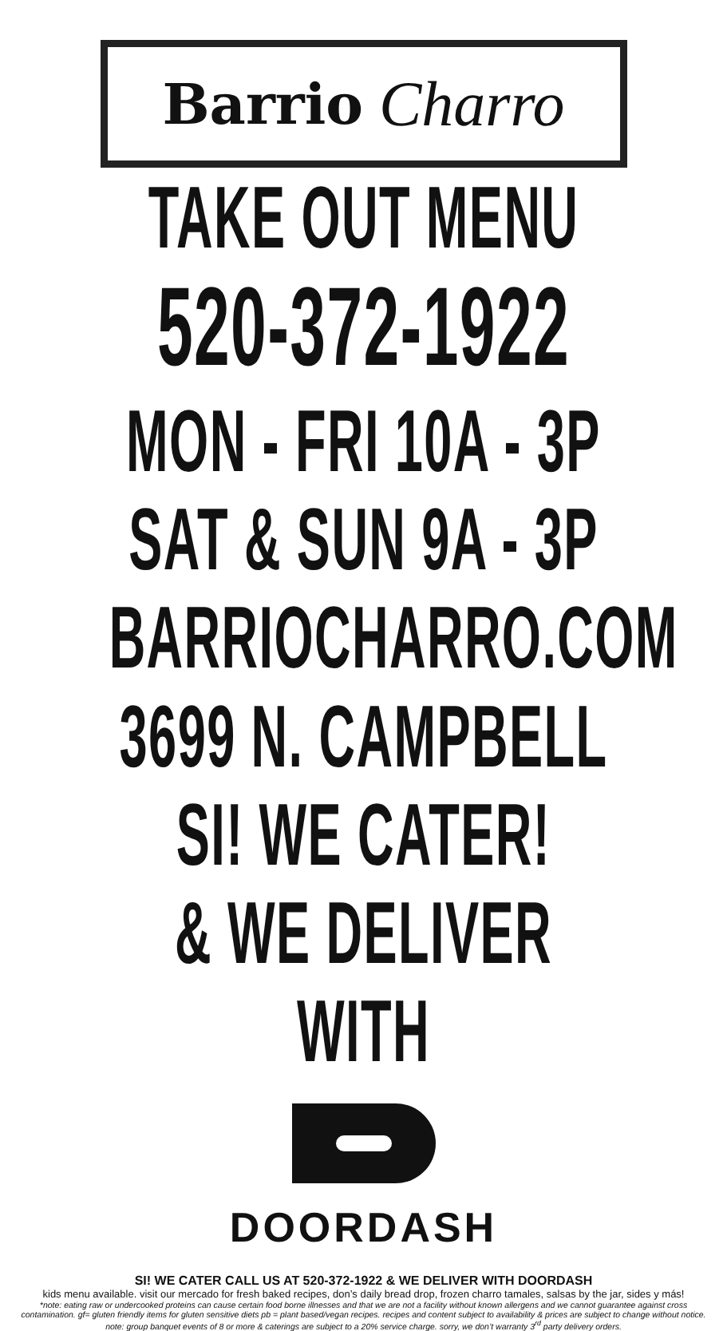Barrio Charro
TAKE OUT MENU
520-372-1922
MON - FRI 10A - 3P
SAT & SUN 9A - 3P
BARRIOCHARRO.COM
3699 N. CAMPBELL
SI! WE CATER!
& WE DELIVER WITH
DOORDASH
SI! WE CATER CALL US AT 520-372-1922 & WE DELIVER WITH DOORDASH
kids menu available. visit our mercado for fresh baked recipes, don’s daily bread drop, frozen charro tamales, salsas by the jar, sides y más!
*note: eating raw or undercooked proteins can cause certain food borne illnesses and that we are not a facility without known allergens and we cannot guarantee against cross contamination. gf= gluten friendly items for gluten sensitive diets pb = plant based/vegan recipes. recipes and content subject to availability & prices are subject to change without notice. note: group banquet events of 8 or more & caterings are subject to a 20% service charge. sorry, we don’t warranty 3<sup>rd</sup> party delivery orders.